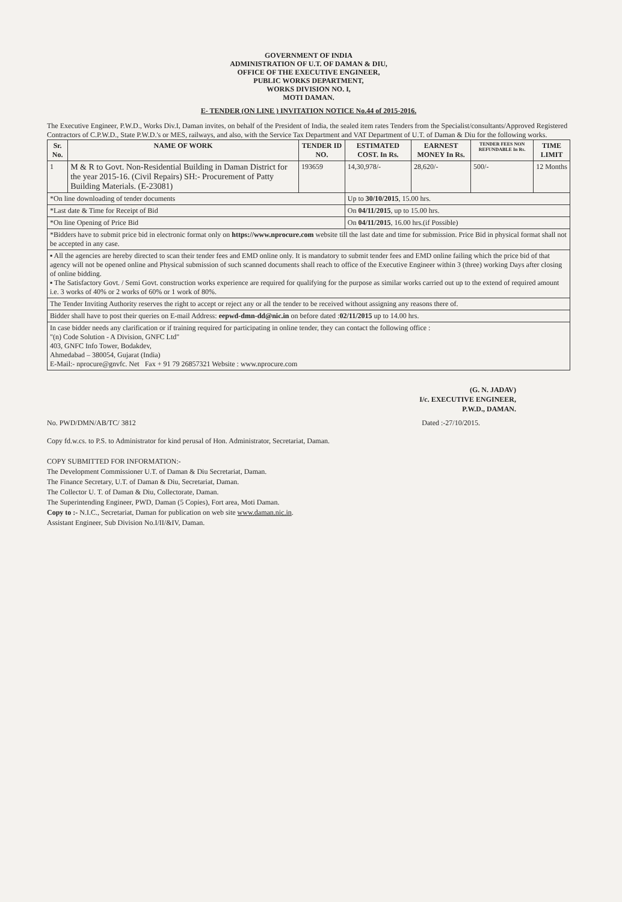GOVERNMENT OF INDIA
ADMINISTRATION OF U.T. OF DAMAN & DIU,
OFFICE OF THE EXECUTIVE ENGINEER,
PUBLIC WORKS DEPARTMENT,
WORKS DIVISION NO. I,
MOTI DAMAN.
E- TENDER (ON LINE ) INVITATION NOTICE No.44 of 2015-2016.
The Executive Engineer, P.W.D., Works Div.I, Daman invites, on behalf of the President of India, the sealed item rates Tenders from the Specialist/consultants/Approved Registered Contractors of C.P.W.D., State P.W.D.'s or MES, railways, and also, with the Service Tax Department and VAT Department of U.T. of Daman & Diu for the following works.
| Sr. No. | NAME OF WORK | TENDER ID NO. | ESTIMATED COST. In Rs. | EARNEST MONEY In Rs. | TENDER FEES NON REFUNDABLE In Rs. | TIME LIMIT |
| --- | --- | --- | --- | --- | --- | --- |
| 1 | M & R to Govt. Non-Residential Building in Daman District for the year 2015-16. (Civil Repairs) SH:- Procurement of Patty Building Materials. (E-23081) | 193659 | 14,30,978/- | 28,620/- | 500/- | 12 Months |
| *On line downloading of tender documents | | | Up to 30/10/2015 , 15.00 hrs. | | | |
| *Last date & Time for Receipt of Bid | | | On 04/11/2015 , up to 15.00 hrs. | | | |
| *On line Opening of Price Bid | | | On 04/11/2015 , 16.00 hrs.(if Possible) | | | |
| *Bidders have to submit price bid in electronic format only on https://www.nprocure.com website till the last date and time for submission. Price Bid in physical format shall not be accepted in any case. | | | | | | |
| ▪ All the agencies are hereby directed to scan their tender fees and EMD online only. It is mandatory to submit tender fees and EMD online failing which the price bid of that agency will not be opened online and Physical submission of such scanned documents shall reach to office of the Executive Engineer within 3 (three) working Days after closing of online bidding. ▪ The Satisfactory Govt. / Semi Govt. construction works experience are required for qualifying for the purpose as similar works carried out up to the extend of required amount i.e. 3 works of 40% or 2 works of 60% or 1 work of 80%. | | | | | | |
| The Tender Inviting Authority reserves the right to accept or reject any or all the tender to be received without assigning any reasons there of. | | | | | | |
| Bidder shall have to post their queries on E-mail Address: eepwd-dmn-dd@nic.in on before dated : 02/11/2015 up to 14.00 hrs. | | | | | | |
| In case bidder needs any clarification or if training required for participating in online tender, they can contact the following office : "(n) Code Solution - A Division, GNFC Ltd" 403, GNFC Info Tower, Bodakdev, Ahmedabad – 380054, Gujarat (India) E-Mail:- nprocure@gnvfc. Net Fax + 91 79 26857321 Website : www.nprocure.com | | | | | | |
(G. N. JADAV)
I/c. EXECUTIVE ENGINEER,
P.W.D., DAMAN.
No. PWD/DMN/AB/TC/ 3812 Dated :-27/10/2015.
Copy fd.w.cs. to P.S. to Administrator for kind perusal of Hon. Administrator, Secretariat, Daman.
COPY SUBMITTED FOR INFORMATION:-
The Development Commissioner U.T. of Daman & Diu Secretariat, Daman.
The Finance Secretary, U.T. of Daman & Diu, Secretariat, Daman.
The Collector U. T. of Daman & Diu, Collectorate, Daman.
The Superintending Engineer, PWD, Daman (5 Copies), Fort area, Moti Daman.
Copy to :- N.I.C., Secretariat, Daman for publication on web site www.daman.nic.in.
Assistant Engineer, Sub Division No.I/II/&IV, Daman.